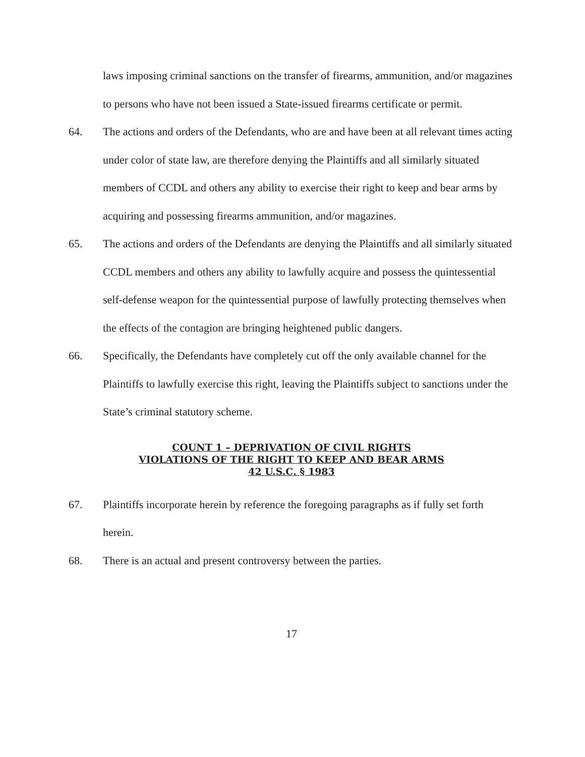laws imposing criminal sanctions on the transfer of firearms, ammunition, and/or magazines to persons who have not been issued a State-issued firearms certificate or permit.
64. The actions and orders of the Defendants, who are and have been at all relevant times acting under color of state law, are therefore denying the Plaintiffs and all similarly situated members of CCDL and others any ability to exercise their right to keep and bear arms by acquiring and possessing firearms ammunition, and/or magazines.
65. The actions and orders of the Defendants are denying the Plaintiffs and all similarly situated CCDL members and others any ability to lawfully acquire and possess the quintessential self-defense weapon for the quintessential purpose of lawfully protecting themselves when the effects of the contagion are bringing heightened public dangers.
66. Specifically, the Defendants have completely cut off the only available channel for the Plaintiffs to lawfully exercise this right, leaving the Plaintiffs subject to sanctions under the State’s criminal statutory scheme.
COUNT 1 – DEPRIVATION OF CIVIL RIGHTS
VIOLATIONS OF THE RIGHT TO KEEP AND BEAR ARMS
42 U.S.C. § 1983
67. Plaintiffs incorporate herein by reference the foregoing paragraphs as if fully set forth herein.
68. There is an actual and present controversy between the parties.
17